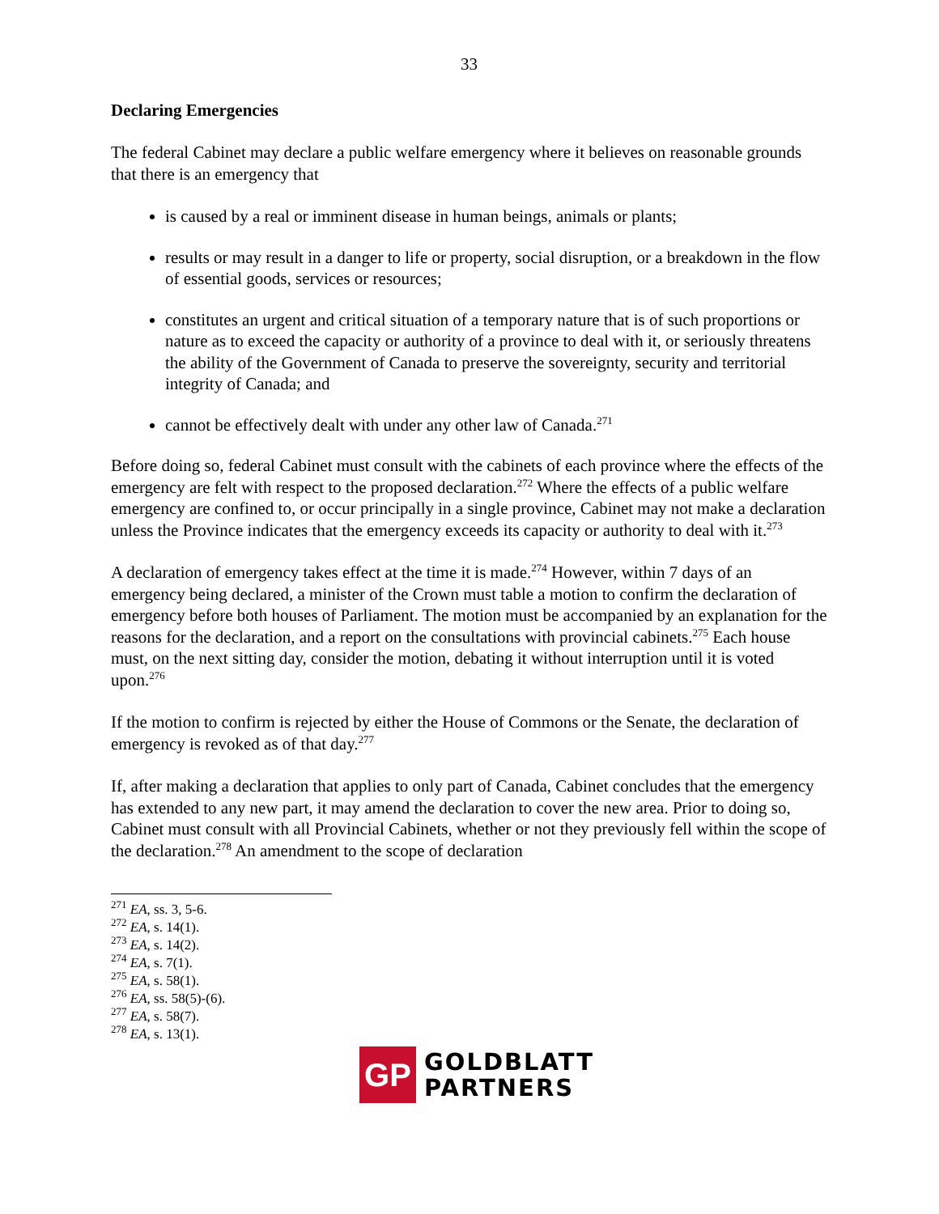33
Declaring Emergencies
The federal Cabinet may declare a public welfare emergency where it believes on reasonable grounds that there is an emergency that
is caused by a real or imminent disease in human beings, animals or plants;
results or may result in a danger to life or property, social disruption, or a breakdown in the flow of essential goods, services or resources;
constitutes an urgent and critical situation of a temporary nature that is of such proportions or nature as to exceed the capacity or authority of a province to deal with it, or seriously threatens the ability of the Government of Canada to preserve the sovereignty, security and territorial integrity of Canada; and
cannot be effectively dealt with under any other law of Canada.<sup>271</sup>
Before doing so, federal Cabinet must consult with the cabinets of each province where the effects of the emergency are felt with respect to the proposed declaration.<sup>272</sup> Where the effects of a public welfare emergency are confined to, or occur principally in a single province, Cabinet may not make a declaration unless the Province indicates that the emergency exceeds its capacity or authority to deal with it.<sup>273</sup>
A declaration of emergency takes effect at the time it is made.<sup>274</sup> However, within 7 days of an emergency being declared, a minister of the Crown must table a motion to confirm the declaration of emergency before both houses of Parliament. The motion must be accompanied by an explanation for the reasons for the declaration, and a report on the consultations with provincial cabinets.<sup>275</sup> Each house must, on the next sitting day, consider the motion, debating it without interruption until it is voted upon.<sup>276</sup>
If the motion to confirm is rejected by either the House of Commons or the Senate, the declaration of emergency is revoked as of that day.<sup>277</sup>
If, after making a declaration that applies to only part of Canada, Cabinet concludes that the emergency has extended to any new part, it may amend the declaration to cover the new area. Prior to doing so, Cabinet must consult with all Provincial Cabinets, whether or not they previously fell within the scope of the declaration.<sup>278</sup> An amendment to the scope of declaration
<sup>271</sup> EA, ss. 3, 5-6.
<sup>272</sup> EA, s. 14(1).
<sup>273</sup> EA, s. 14(2).
<sup>274</sup> EA, s. 7(1).
<sup>275</sup> EA, s. 58(1).
<sup>276</sup> EA, ss. 58(5)-(6).
<sup>277</sup> EA, s. 58(7).
<sup>278</sup> EA, s. 13(1).
GP
GOLDBLATT
PARTNERS